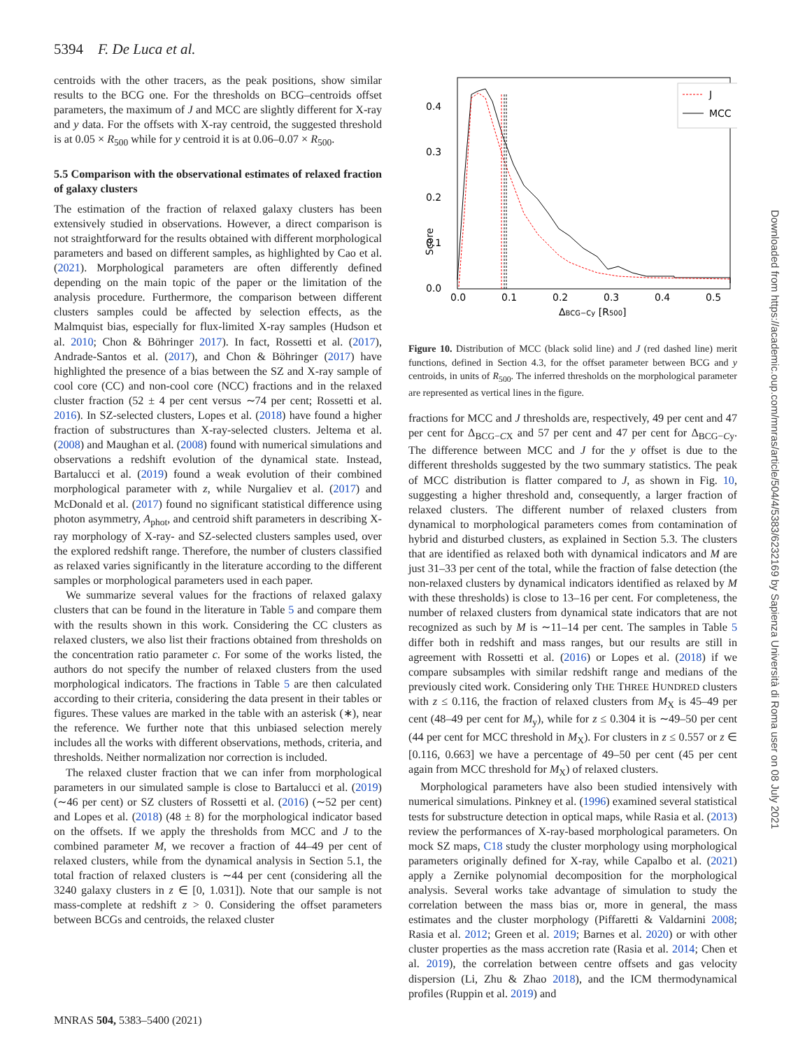5394 F. De Luca et al.
centroids with the other tracers, as the peak positions, show similar results to the BCG one. For the thresholds on BCG–centroids offset parameters, the maximum of J and MCC are slightly different for X-ray and y data. For the offsets with X-ray centroid, the suggested threshold is at 0.05 × R<sub>500</sub> while for y centroid it is at 0.06–0.07 × R<sub>500</sub>.
5.5 Comparison with the observational estimates of relaxed fraction of galaxy clusters
The estimation of the fraction of relaxed galaxy clusters has been extensively studied in observations. However, a direct comparison is not straightforward for the results obtained with different morphological parameters and based on different samples, as highlighted by Cao et al. (2021). Morphological parameters are often differently defined depending on the main topic of the paper or the limitation of the analysis procedure. Furthermore, the comparison between different clusters samples could be affected by selection effects, as the Malmquist bias, especially for flux-limited X-ray samples (Hudson et al. 2010; Chon & Böhringer 2017). In fact, Rossetti et al. (2017), Andrade-Santos et al. (2017), and Chon & Böhringer (2017) have highlighted the presence of a bias between the SZ and X-ray sample of cool core (CC) and non-cool core (NCC) fractions and in the relaxed cluster fraction (52 ± 4 per cent versus ∼74 per cent; Rossetti et al. 2016). In SZ-selected clusters, Lopes et al. (2018) have found a higher fraction of substructures than X-ray-selected clusters. Jeltema et al. (2008) and Maughan et al. (2008) found with numerical simulations and observations a redshift evolution of the dynamical state. Instead, Bartalucci et al. (2019) found a weak evolution of their combined morphological parameter with z, while Nurgaliev et al. (2017) and McDonald et al. (2017) found no significant statistical difference using photon asymmetry, A<sub>phot</sub>, and centroid shift parameters in describing X-ray morphology of X-ray- and SZ-selected clusters samples used, over the explored redshift range. Therefore, the number of clusters classified as relaxed varies significantly in the literature according to the different samples or morphological parameters used in each paper.
We summarize several values for the fractions of relaxed galaxy clusters that can be found in the literature in Table 5 and compare them with the results shown in this work. Considering the CC clusters as relaxed clusters, we also list their fractions obtained from thresholds on the concentration ratio parameter c. For some of the works listed, the authors do not specify the number of relaxed clusters from the used morphological indicators. The fractions in Table 5 are then calculated according to their criteria, considering the data present in their tables or figures. These values are marked in the table with an asterisk (∗), near the reference. We further note that this unbiased selection merely includes all the works with different observations, methods, criteria, and thresholds. Neither normalization nor correction is included.
The relaxed cluster fraction that we can infer from morphological parameters in our simulated sample is close to Bartalucci et al. (2019) (∼46 per cent) or SZ clusters of Rossetti et al. (2016) (∼52 per cent) and Lopes et al. (2018) (48 ± 8) for the morphological indicator based on the offsets. If we apply the thresholds from MCC and J to the combined parameter M, we recover a fraction of 44–49 per cent of relaxed clusters, while from the dynamical analysis in Section 5.1, the total fraction of relaxed clusters is ∼44 per cent (considering all the 3240 galaxy clusters in z ∈ [0, 1.031]). Note that our sample is not mass-complete at redshift z > 0. Considering the offset parameters between BCGs and centroids, the relaxed cluster
Score
0.0
0.1
0.2
0.3
0.4
0.0
0.1
0.2
0.3
0.4
0.5
ΔBCG−Cy [R500]
J
MCC
Figure 10. Distribution of MCC (black solid line) and J (red dashed line) merit functions, defined in Section 4.3, for the offset parameter between BCG and y centroids, in units of R<sub>500</sub>. The inferred thresholds on the morphological parameter are represented as vertical lines in the figure.
fractions for MCC and J thresholds are, respectively, 49 per cent and 47 per cent for Δ<sub>BCG−CX</sub> and 57 per cent and 47 per cent for Δ<sub>BCG−Cy</sub>. The difference between MCC and J for the y offset is due to the different thresholds suggested by the two summary statistics. The peak of MCC distribution is flatter compared to J, as shown in Fig. 10, suggesting a higher threshold and, consequently, a larger fraction of relaxed clusters. The different number of relaxed clusters from dynamical to morphological parameters comes from contamination of hybrid and disturbed clusters, as explained in Section 5.3. The clusters that are identified as relaxed both with dynamical indicators and M are just 31–33 per cent of the total, while the fraction of false detection (the non-relaxed clusters by dynamical indicators identified as relaxed by M with these thresholds) is close to 13–16 per cent. For completeness, the number of relaxed clusters from dynamical state indicators that are not recognized as such by M is ∼11–14 per cent. The samples in Table 5 differ both in redshift and mass ranges, but our results are still in agreement with Rossetti et al. (2016) or Lopes et al. (2018) if we compare subsamples with similar redshift range and medians of the previously cited work. Considering only THE THREE HUNDRED clusters with z ≤ 0.116, the fraction of relaxed clusters from M<sub>X</sub> is 45–49 per cent (48–49 per cent for M<sub>y</sub>), while for z ≤ 0.304 it is ∼49–50 per cent (44 per cent for MCC threshold in M<sub>X</sub>). For clusters in z ≤ 0.557 or z ∈ [0.116, 0.663] we have a percentage of 49–50 per cent (45 per cent again from MCC threshold for M<sub>X</sub>) of relaxed clusters.
Morphological parameters have also been studied intensively with numerical simulations. Pinkney et al. (1996) examined several statistical tests for substructure detection in optical maps, while Rasia et al. (2013) review the performances of X-ray-based morphological parameters. On mock SZ maps, C18 study the cluster morphology using morphological parameters originally defined for X-ray, while Capalbo et al. (2021) apply a Zernike polynomial decomposition for the morphological analysis. Several works take advantage of simulation to study the correlation between the mass bias or, more in general, the mass estimates and the cluster morphology (Piffaretti & Valdarnini 2008; Rasia et al. 2012; Green et al. 2019; Barnes et al. 2020) or with other cluster properties as the mass accretion rate (Rasia et al. 2014; Chen et al. 2019), the correlation between centre offsets and gas velocity dispersion (Li, Zhu & Zhao 2018), and the ICM thermodynamical profiles (Ruppin et al. 2019) and
MNRAS 504, 5383–5400 (2021)
Downloaded from https://academic.oup.com/mnras/article/504/4/5383/6232169 by Sapienza Università di Roma user on 08 July 2021